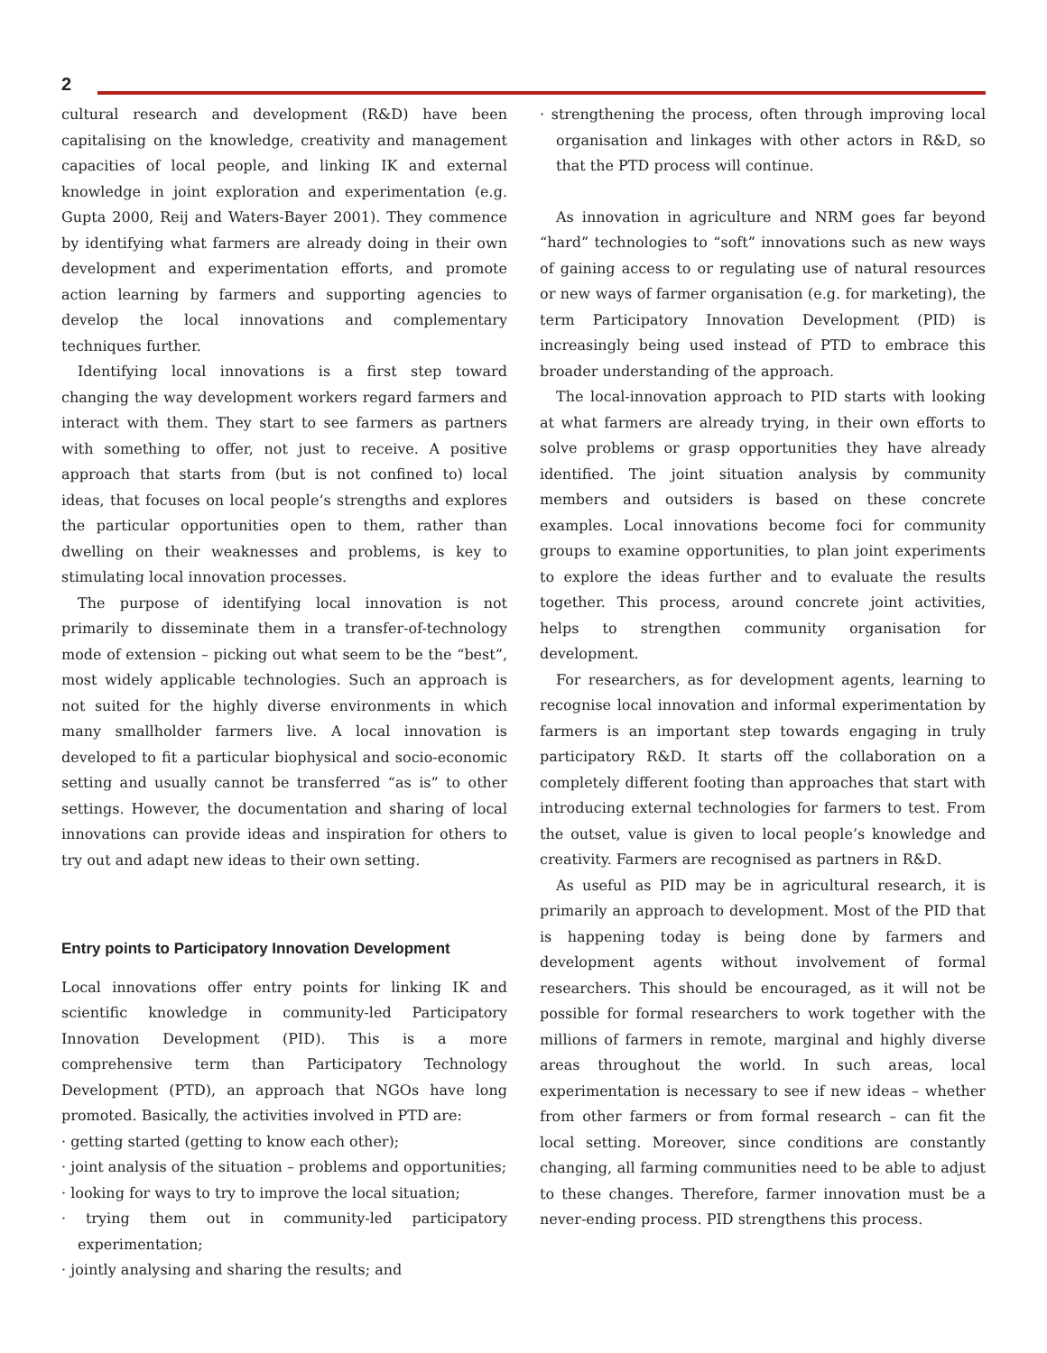2
cultural research and development (R&D) have been capitalising on the knowledge, creativity and management capacities of local people, and linking IK and external knowledge in joint exploration and experimentation (e.g. Gupta 2000, Reij and Waters-Bayer 2001). They commence by identifying what farmers are already doing in their own development and experimentation efforts, and promote action learning by farmers and supporting agencies to develop the local innovations and complementary techniques further.
Identifying local innovations is a first step toward changing the way development workers regard farmers and interact with them. They start to see farmers as partners with something to offer, not just to receive. A positive approach that starts from (but is not confined to) local ideas, that focuses on local people’s strengths and explores the particular opportunities open to them, rather than dwelling on their weaknesses and problems, is key to stimulating local innovation processes.
The purpose of identifying local innovation is not primarily to disseminate them in a transfer-of-technology mode of extension – picking out what seem to be the “best”, most widely applicable technologies. Such an approach is not suited for the highly diverse environments in which many smallholder farmers live. A local innovation is developed to fit a particular biophysical and socio-economic setting and usually cannot be transferred “as is” to other settings. However, the documentation and sharing of local innovations can provide ideas and inspiration for others to try out and adapt new ideas to their own setting.
Entry points to Participatory Innovation Development
Local innovations offer entry points for linking IK and scientific knowledge in community-led Participatory Innovation Development (PID). This is a more comprehensive term than Participatory Technology Development (PTD), an approach that NGOs have long promoted. Basically, the activities involved in PTD are:
· getting started (getting to know each other);
· joint analysis of the situation – problems and opportunities;
· looking for ways to try to improve the local situation;
· trying them out in community-led participatory experimentation;
· jointly analysing and sharing the results; and
· strengthening the process, often through improving local organisation and linkages with other actors in R&D, so that the PTD process will continue.
As innovation in agriculture and NRM goes far beyond “hard” technologies to “soft” innovations such as new ways of gaining access to or regulating use of natural resources or new ways of farmer organisation (e.g. for marketing), the term Participatory Innovation Development (PID) is increasingly being used instead of PTD to embrace this broader understanding of the approach.
The local-innovation approach to PID starts with looking at what farmers are already trying, in their own efforts to solve problems or grasp opportunities they have already identified. The joint situation analysis by community members and outsiders is based on these concrete examples. Local innovations become foci for community groups to examine opportunities, to plan joint experiments to explore the ideas further and to evaluate the results together. This process, around concrete joint activities, helps to strengthen community organisation for development.
For researchers, as for development agents, learning to recognise local innovation and informal experimentation by farmers is an important step towards engaging in truly participatory R&D. It starts off the collaboration on a completely different footing than approaches that start with introducing external technologies for farmers to test. From the outset, value is given to local people’s knowledge and creativity. Farmers are recognised as partners in R&D.
As useful as PID may be in agricultural research, it is primarily an approach to development. Most of the PID that is happening today is being done by farmers and development agents without involvement of formal researchers. This should be encouraged, as it will not be possible for formal researchers to work together with the millions of farmers in remote, marginal and highly diverse areas throughout the world. In such areas, local experimentation is necessary to see if new ideas – whether from other farmers or from formal research – can fit the local setting. Moreover, since conditions are constantly changing, all farming communities need to be able to adjust to these changes. Therefore, farmer innovation must be a never-ending process. PID strengthens this process.